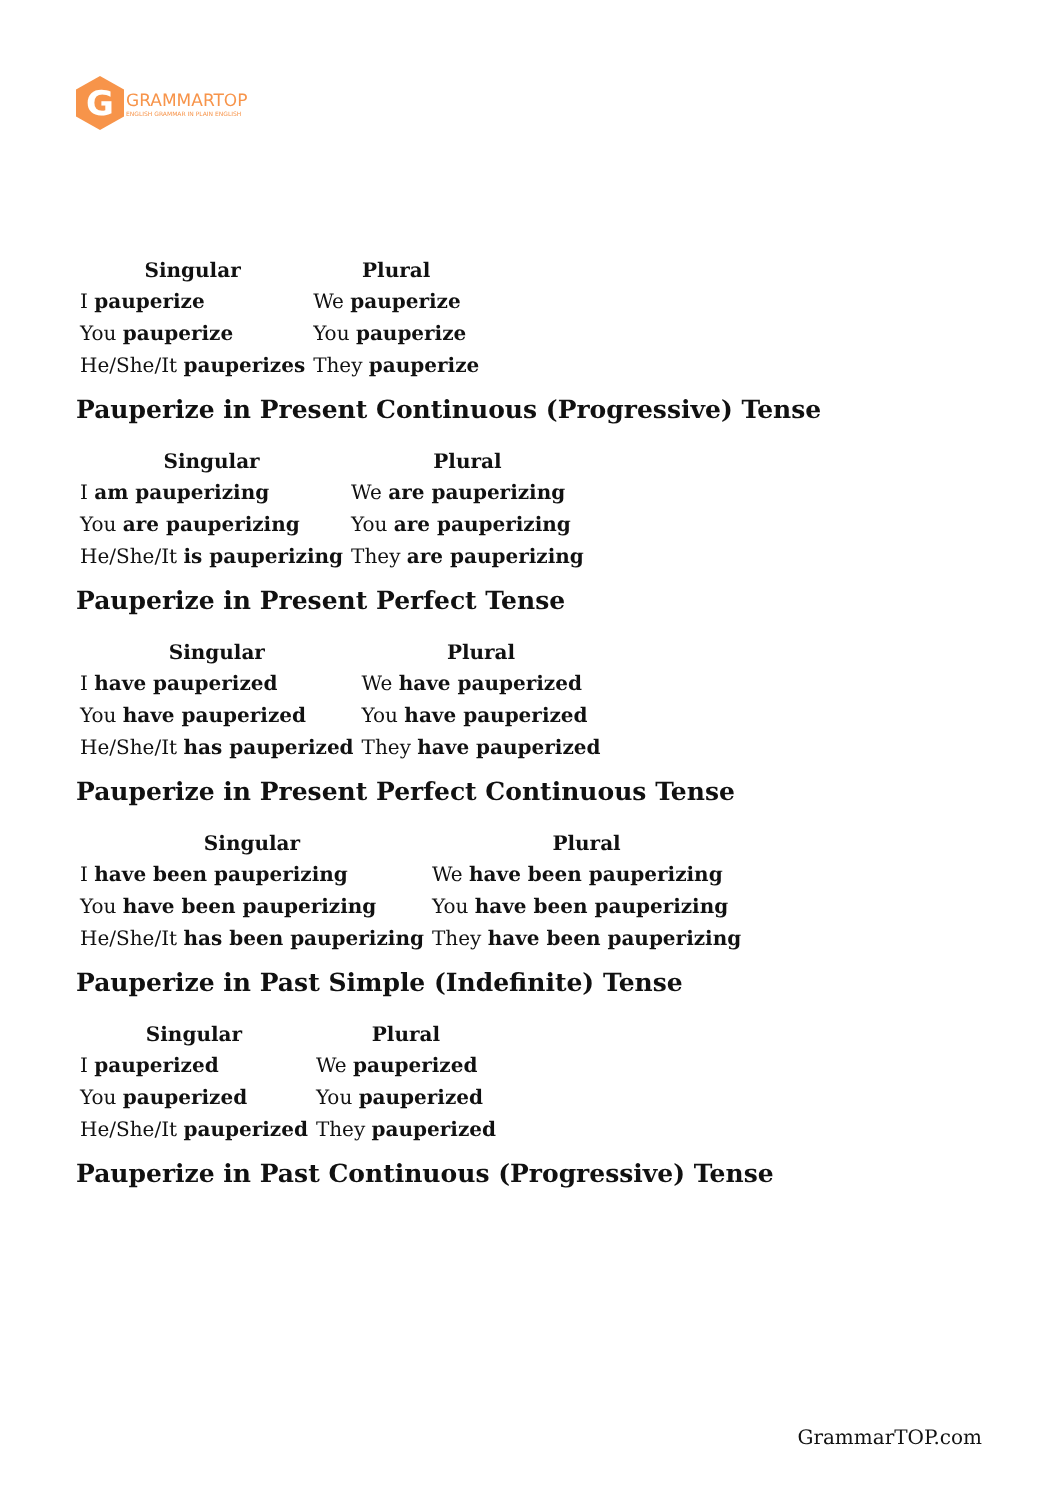G
GRAMMARTOP
ENGLISH GRAMMAR IN PLAIN ENGLISH
| Singular | Plural |
| --- | --- |
| I pauperize | We pauperize |
| You pauperize | You pauperize |
| He/She/It pauperizes | They pauperize |
Pauperize in Present Continuous (Progressive) Tense
| Singular | Plural |
| --- | --- |
| I am pauperizing | We are pauperizing |
| You are pauperizing | You are pauperizing |
| He/She/It is pauperizing | They are pauperizing |
Pauperize in Present Perfect Tense
| Singular | Plural |
| --- | --- |
| I have pauperized | We have pauperized |
| You have pauperized | You have pauperized |
| He/She/It has pauperized | They have pauperized |
Pauperize in Present Perfect Continuous Tense
| Singular | Plural |
| --- | --- |
| I have been pauperizing | We have been pauperizing |
| You have been pauperizing | You have been pauperizing |
| He/She/It has been pauperizing | They have been pauperizing |
Pauperize in Past Simple (Indefinite) Tense
| Singular | Plural |
| --- | --- |
| I pauperized | We pauperized |
| You pauperized | You pauperized |
| He/She/It pauperized | They pauperized |
Pauperize in Past Continuous (Progressive) Tense
GrammarTOP.com